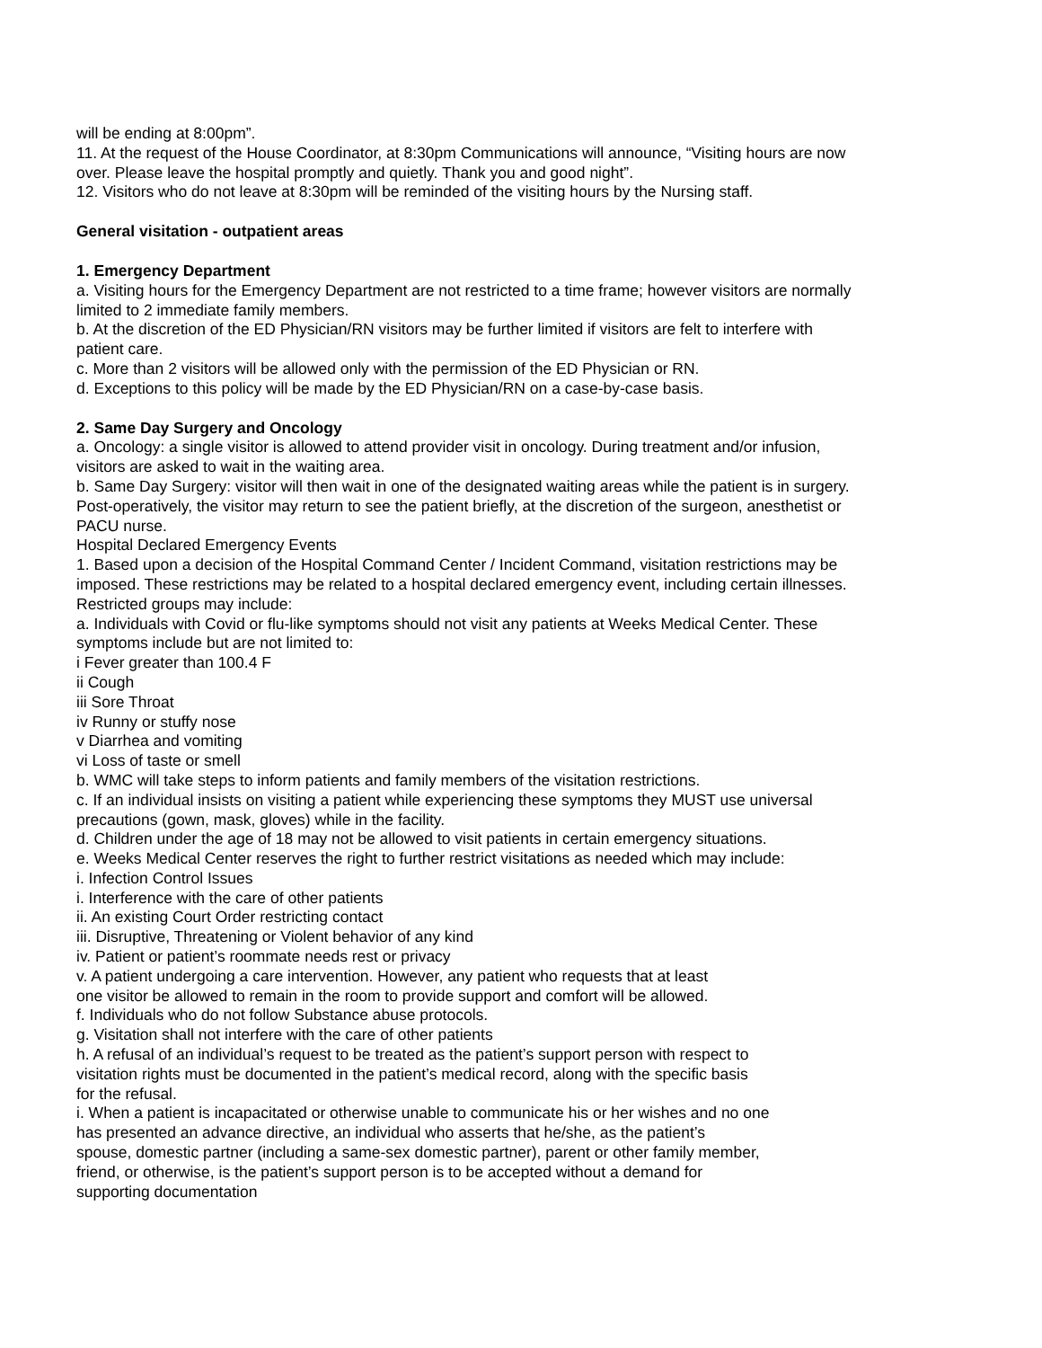will be ending at 8:00pm”.
11. At the request of the House Coordinator, at 8:30pm Communications will announce, “Visiting hours are now over. Please leave the hospital promptly and quietly. Thank you and good night”.
12. Visitors who do not leave at 8:30pm will be reminded of the visiting hours by the Nursing staff.
General visitation - outpatient areas
1. Emergency Department
a. Visiting hours for the Emergency Department are not restricted to a time frame; however visitors are normally limited to 2 immediate family members.
b. At the discretion of the ED Physician/RN visitors may be further limited if visitors are felt to interfere with patient care.
c. More than 2 visitors will be allowed only with the permission of the ED Physician or RN.
d. Exceptions to this policy will be made by the ED Physician/RN on a case-by-case basis.
2. Same Day Surgery and Oncology
a. Oncology: a single visitor is allowed to attend provider visit in oncology. During treatment and/or infusion, visitors are asked to wait in the waiting area.
b. Same Day Surgery: visitor will then wait in one of the designated waiting areas while the patient is in surgery. Post-operatively, the visitor may return to see the patient briefly, at the discretion of the surgeon, anesthetist or PACU nurse.
Hospital Declared Emergency Events
1. Based upon a decision of the Hospital Command Center / Incident Command, visitation restrictions may be imposed. These restrictions may be related to a hospital declared emergency event, including certain illnesses. Restricted groups may include:
a. Individuals with Covid or flu-like symptoms should not visit any patients at Weeks Medical Center. These symptoms include but are not limited to:
i Fever greater than 100.4 F
ii Cough
iii Sore Throat
iv Runny or stuffy nose
v Diarrhea and vomiting
vi Loss of taste or smell
b. WMC will take steps to inform patients and family members of the visitation restrictions.
c. If an individual insists on visiting a patient while experiencing these symptoms they MUST use universal precautions (gown, mask, gloves) while in the facility.
d. Children under the age of 18 may not be allowed to visit patients in certain emergency situations.
e. Weeks Medical Center reserves the right to further restrict visitations as needed which may include:
i. Infection Control Issues
i. Interference with the care of other patients
ii. An existing Court Order restricting contact
iii. Disruptive, Threatening or Violent behavior of any kind
iv. Patient or patient’s roommate needs rest or privacy
v. A patient undergoing a care intervention. However, any patient who requests that at least
one visitor be allowed to remain in the room to provide support and comfort will be allowed.
f. Individuals who do not follow Substance abuse protocols.
g. Visitation shall not interfere with the care of other patients
h. A refusal of an individual’s request to be treated as the patient’s support person with respect to
visitation rights must be documented in the patient’s medical record, along with the specific basis
for the refusal.
i. When a patient is incapacitated or otherwise unable to communicate his or her wishes and no one
has presented an advance directive, an individual who asserts that he/she, as the patient’s
spouse, domestic partner (including a same-sex domestic partner), parent or other family member,
friend, or otherwise, is the patient’s support person is to be accepted without a demand for
supporting documentation